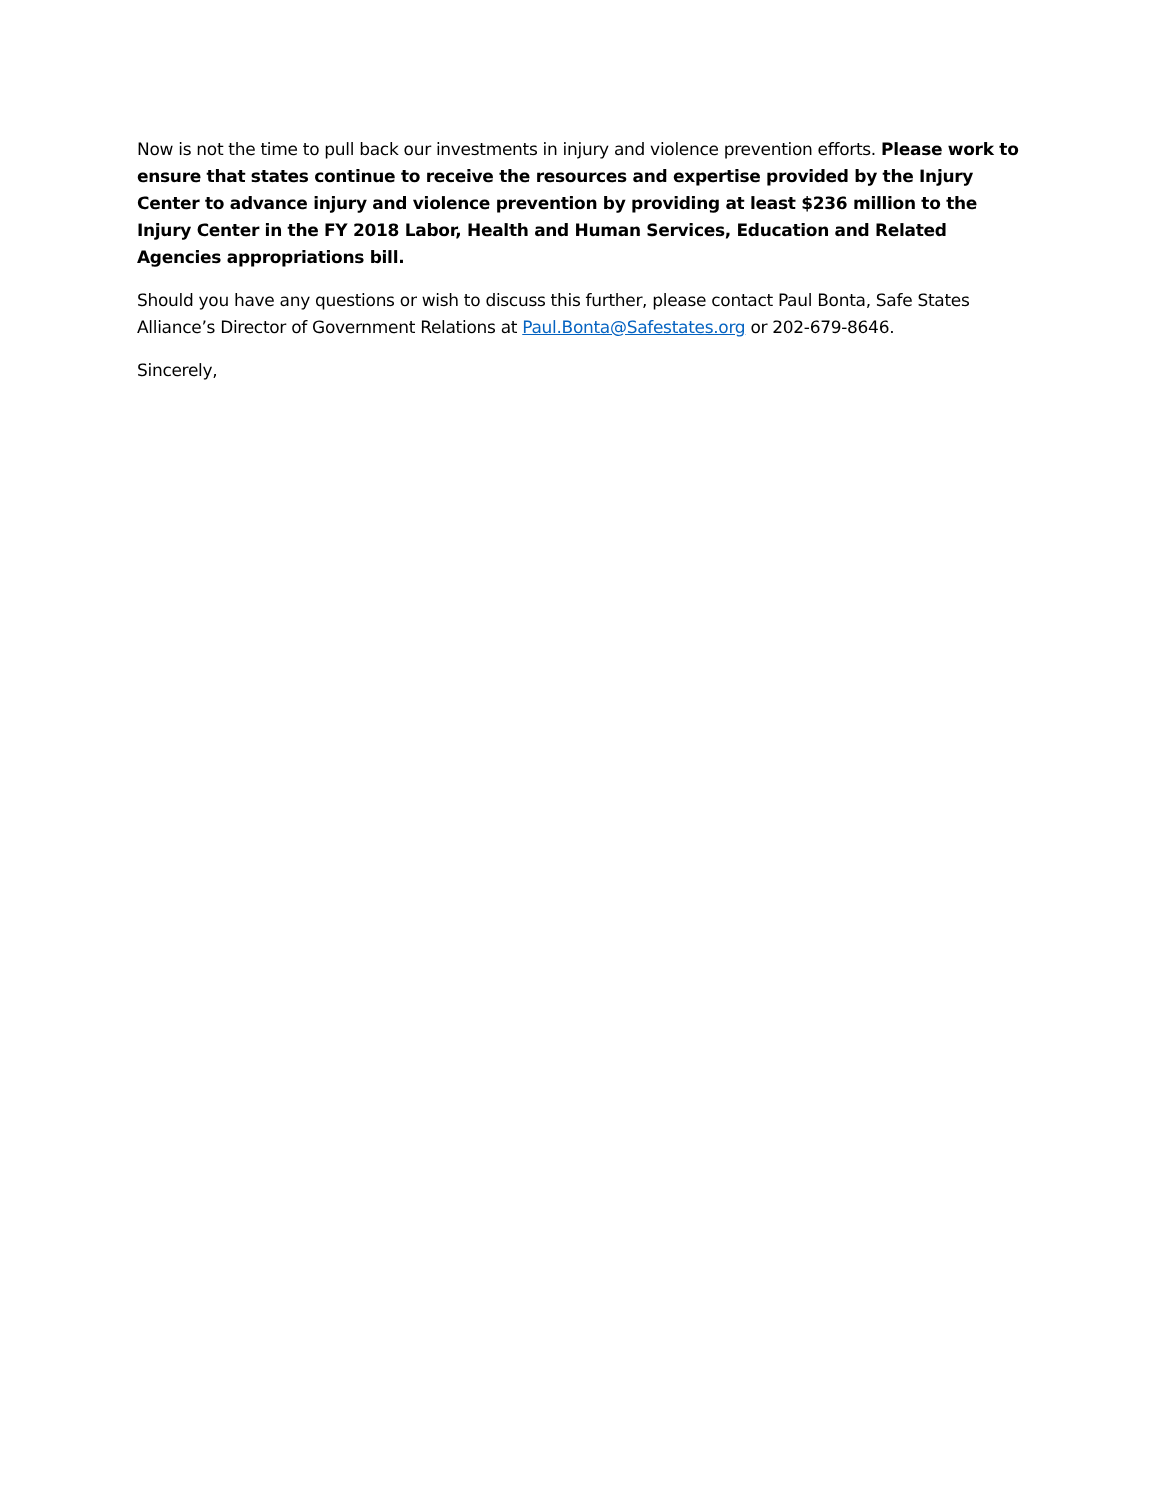Now is not the time to pull back our investments in injury and violence prevention efforts. Please work to ensure that states continue to receive the resources and expertise provided by the Injury Center to advance injury and violence prevention by providing at least $236 million to the Injury Center in the FY 2018 Labor, Health and Human Services, Education and Related Agencies appropriations bill.
Should you have any questions or wish to discuss this further, please contact Paul Bonta, Safe States Alliance’s Director of Government Relations at Paul.Bonta@Safestates.org or 202-679-8646.
Sincerely,